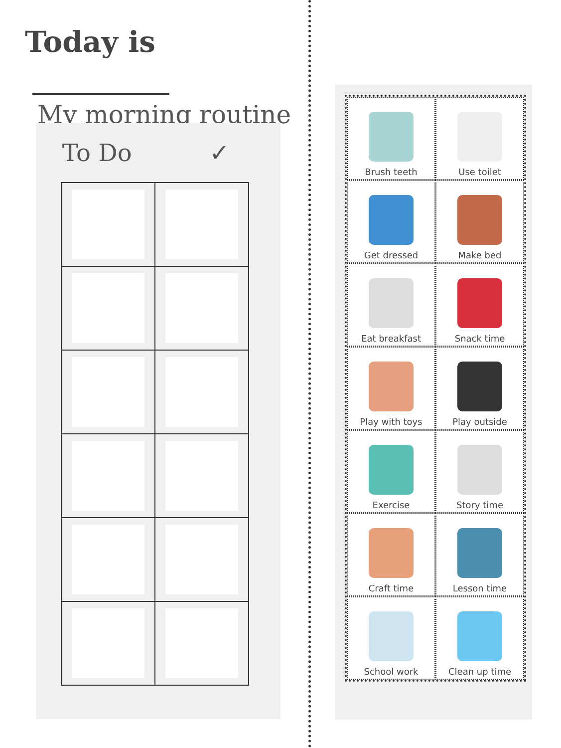Today is
My morning routine
To Do ✓
Brush teeth
Use toilet
Get dressed
Make bed
Eat breakfast
Snack time
Play with toys
Play outside
Exercise
Story time
Craft time
Lesson time
School work
Clean up time